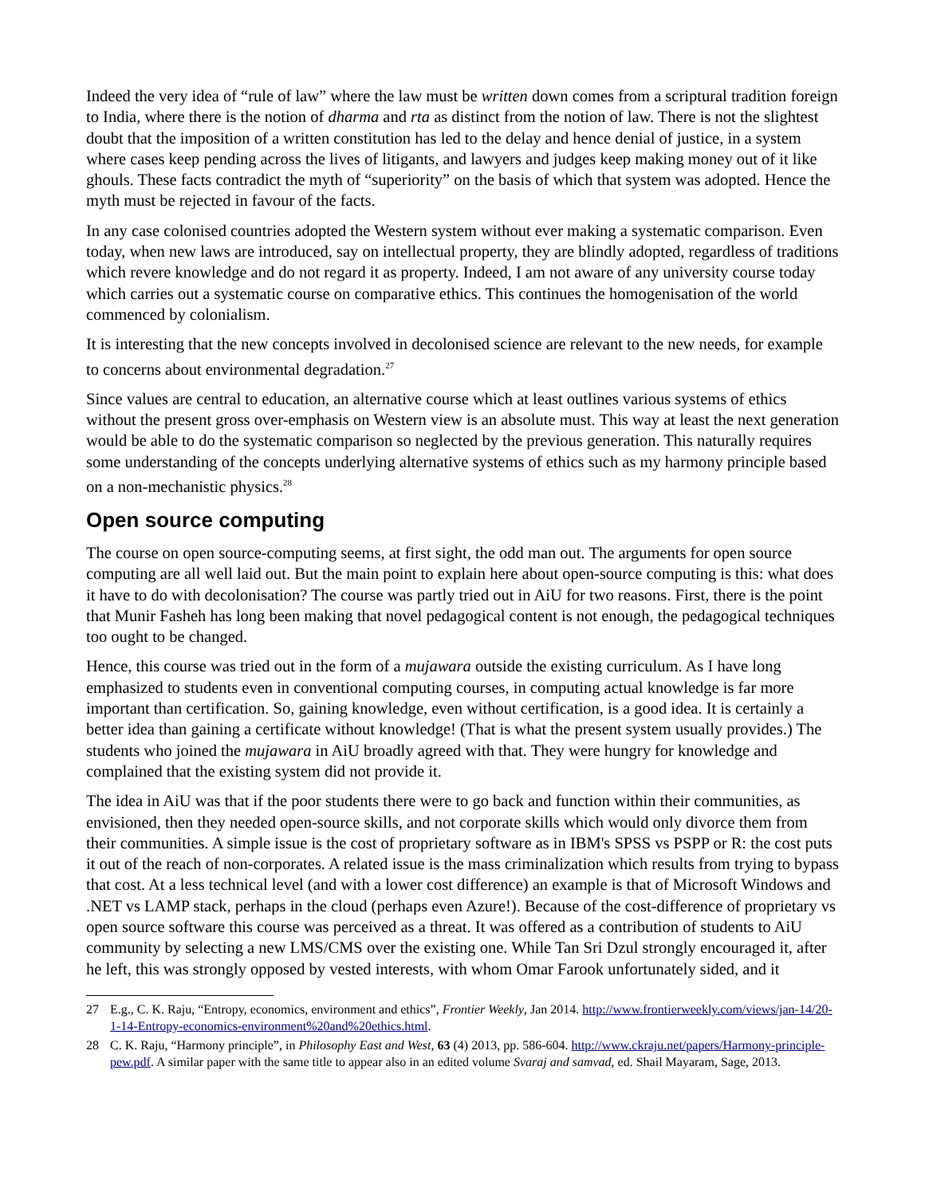Indeed the very idea of “rule of law” where the law must be written down comes from a scriptural tradition foreign to India, where there is the notion of dharma and rta as distinct from the notion of law. There is not the slightest doubt that the imposition of a written constitution has led to the delay and hence denial of justice, in a system where cases keep pending across the lives of litigants, and lawyers and judges keep making money out of it like ghouls. These facts contradict the myth of “superiority” on the basis of which that system was adopted. Hence the myth must be rejected in favour of the facts.
In any case colonised countries adopted the Western system without ever making a systematic comparison. Even today, when new laws are introduced, say on intellectual property, they are blindly adopted, regardless of traditions which revere knowledge and do not regard it as property. Indeed, I am not aware of any university course today which carries out a systematic course on comparative ethics. This continues the homogenisation of the world commenced by colonialism.
It is interesting that the new concepts involved in decolonised science are relevant to the new needs, for example to concerns about environmental degradation.<sup>27</sup>
Since values are central to education, an alternative course which at least outlines various systems of ethics without the present gross over-emphasis on Western view is an absolute must. This way at least the next generation would be able to do the systematic comparison so neglected by the previous generation. This naturally requires some understanding of the concepts underlying alternative systems of ethics such as my harmony principle based on a non-mechanistic physics.<sup>28</sup>
Open source computing
The course on open source-computing seems, at first sight, the odd man out. The arguments for open source computing are all well laid out. But the main point to explain here about open-source computing is this: what does it have to do with decolonisation? The course was partly tried out in AiU for two reasons. First, there is the point that Munir Fasheh has long been making that novel pedagogical content is not enough, the pedagogical techniques too ought to be changed.
Hence, this course was tried out in the form of a mujawara outside the existing curriculum. As I have long emphasized to students even in conventional computing courses, in computing actual knowledge is far more important than certification. So, gaining knowledge, even without certification, is a good idea. It is certainly a better idea than gaining a certificate without knowledge! (That is what the present system usually provides.) The students who joined the mujawara in AiU broadly agreed with that. They were hungry for knowledge and complained that the existing system did not provide it.
The idea in AiU was that if the poor students there were to go back and function within their communities, as envisioned, then they needed open-source skills, and not corporate skills which would only divorce them from their communities. A simple issue is the cost of proprietary software as in IBM's SPSS vs PSPP or R: the cost puts it out of the reach of non-corporates. A related issue is the mass criminalization which results from trying to bypass that cost. At a less technical level (and with a lower cost difference) an example is that of Microsoft Windows and .NET vs LAMP stack, perhaps in the cloud (perhaps even Azure!). Because of the cost-difference of proprietary vs open source software this course was perceived as a threat. It was offered as a contribution of students to AiU community by selecting a new LMS/CMS over the existing one. While Tan Sri Dzul strongly encouraged it, after he left, this was strongly opposed by vested interests, with whom Omar Farook unfortunately sided, and it
27 E.g., C. K. Raju, “Entropy, economics, environment and ethics”, Frontier Weekly, Jan 2014. http://www.frontierweekly.com/views/jan-14/20-1-14-Entropy-economics-environment%20and%20ethics.html.
28 C. K. Raju, “Harmony principle”, in Philosophy East and West, 63 (4) 2013, pp. 586-604. http://www.ckraju.net/papers/Harmony-principle-pew.pdf. A similar paper with the same title to appear also in an edited volume Svaraj and samvad, ed. Shail Mayaram, Sage, 2013.